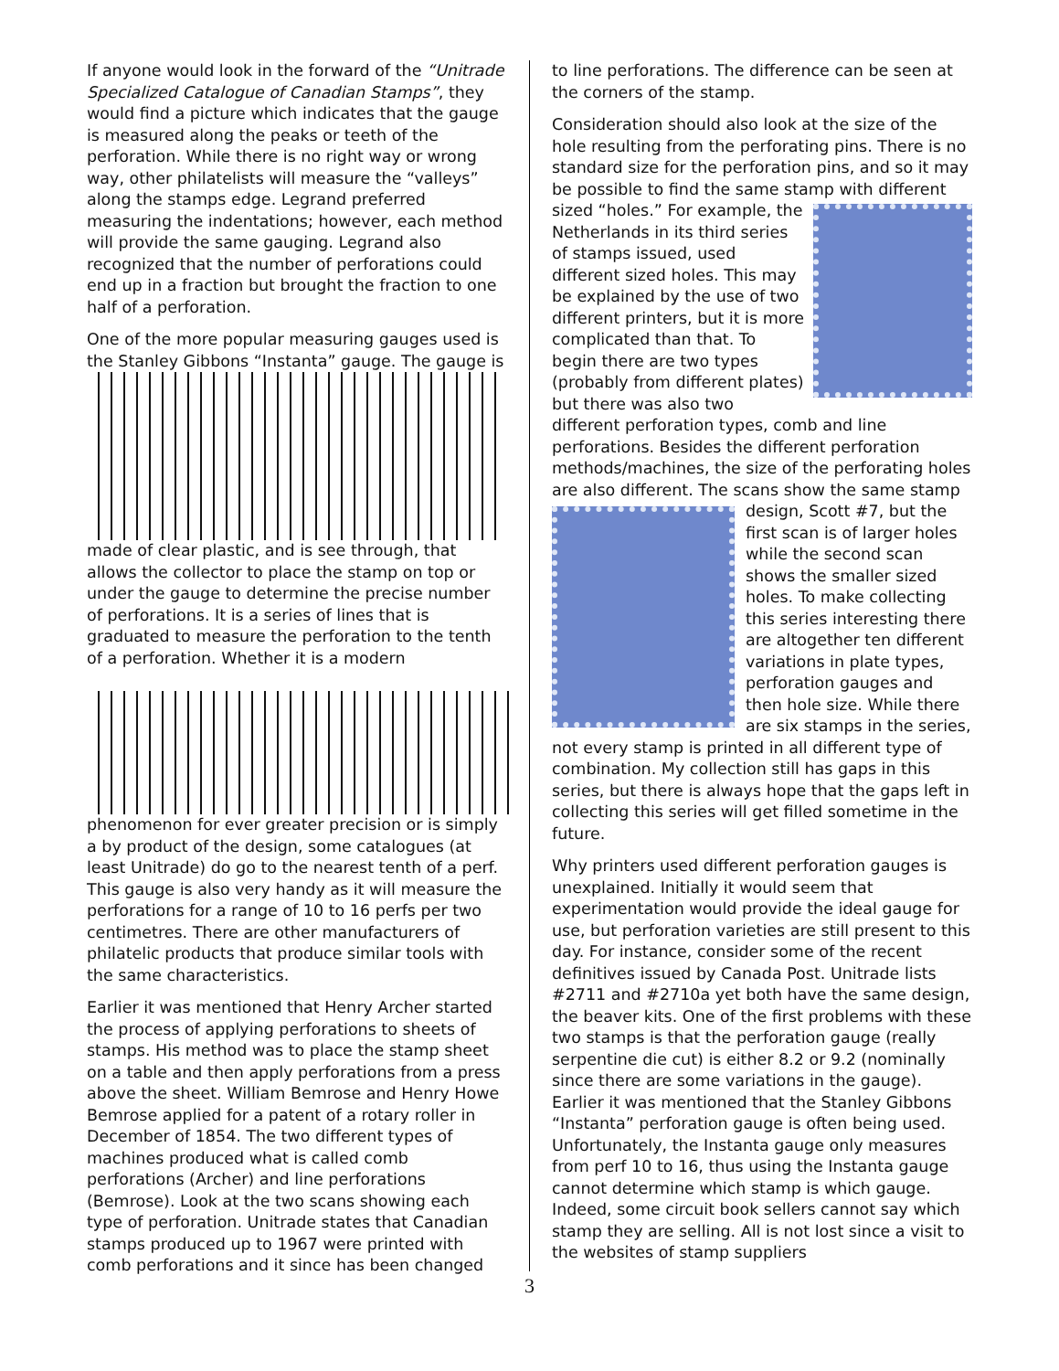If anyone would look in the forward of the “Unitrade Specialized Catalogue of Canadian Stamps”, they would find a picture which indicates that the gauge is measured along the peaks or teeth of the perforation. While there is no right way or wrong way, other philatelists will measure the “valleys” along the stamps edge. Legrand preferred measuring the indentations; however, each method will provide the same gauging. Legrand also recognized that the number of perforations could end up in a fraction but brought the fraction to one half of a perforation.
One of the more popular measuring gauges used is the Stanley Gibbons “Instanta” gauge. The gauge is
made of clear plastic, and is see through, that allows the collector to place the stamp on top or under the gauge to determine the precise number of perforations. It is a series of lines that is graduated to measure the perforation to the tenth of a perforation. Whether it is a modern
phenomenon for ever greater precision or is simply a by product of the design, some catalogues (at least Unitrade) do go to the nearest tenth of a perf. This gauge is also very handy as it will measure the perforations for a range of 10 to 16 perfs per two centimetres. There are other manufacturers of philatelic products that produce similar tools with the same characteristics.
Earlier it was mentioned that Henry Archer started the process of applying perforations to sheets of stamps. His method was to place the stamp sheet on a table and then apply perforations from a press above the sheet. William Bemrose and Henry Howe Bemrose applied for a patent of a rotary roller in December of 1854. The two different types of machines produced what is called comb perforations (Archer) and line perforations (Bemrose). Look at the two scans showing each type of perforation. Unitrade states that Canadian stamps produced up to 1967 were printed with comb perforations and it since has been changed
to line perforations. The difference can be seen at the corners of the stamp.
Consideration should also look at the size of the hole resulting from the perforating pins. There is no standard size for the perforation pins, and so it may be possible to find the same stamp with different sized “holes.” For example, the Netherlands in its third series of stamps issued, used different sized holes. This may be explained by the use of two different printers, but it is more complicated than that. To begin there are two types (probably from different plates) but there was also two different perforation types, comb and line perforations. Besides the different perforation methods/machines, the size of the perforating holes are also different. The scans show the same stamp design, Scott #7, but the first scan is of larger holes while the second scan shows the smaller sized holes. To make collecting this series interesting there are altogether ten different variations in plate types, perforation gauges and then hole size. While there are six stamps in the series, not every stamp is printed in all different type of combination. My collection still has gaps in this series, but there is always hope that the gaps left in collecting this series will get filled sometime in the future.
Why printers used different perforation gauges is unexplained. Initially it would seem that experimentation would provide the ideal gauge for use, but perforation varieties are still present to this day. For instance, consider some of the recent definitives issued by Canada Post. Unitrade lists #2711 and #2710a yet both have the same design, the beaver kits. One of the first problems with these two stamps is that the perforation gauge (really serpentine die cut) is either 8.2 or 9.2 (nominally since there are some variations in the gauge). Earlier it was mentioned that the Stanley Gibbons “Instanta” perforation gauge is often being used. Unfortunately, the Instanta gauge only measures from perf 10 to 16, thus using the Instanta gauge cannot determine which stamp is which gauge. Indeed, some circuit book sellers cannot say which stamp they are selling. All is not lost since a visit to the websites of stamp suppliers
3